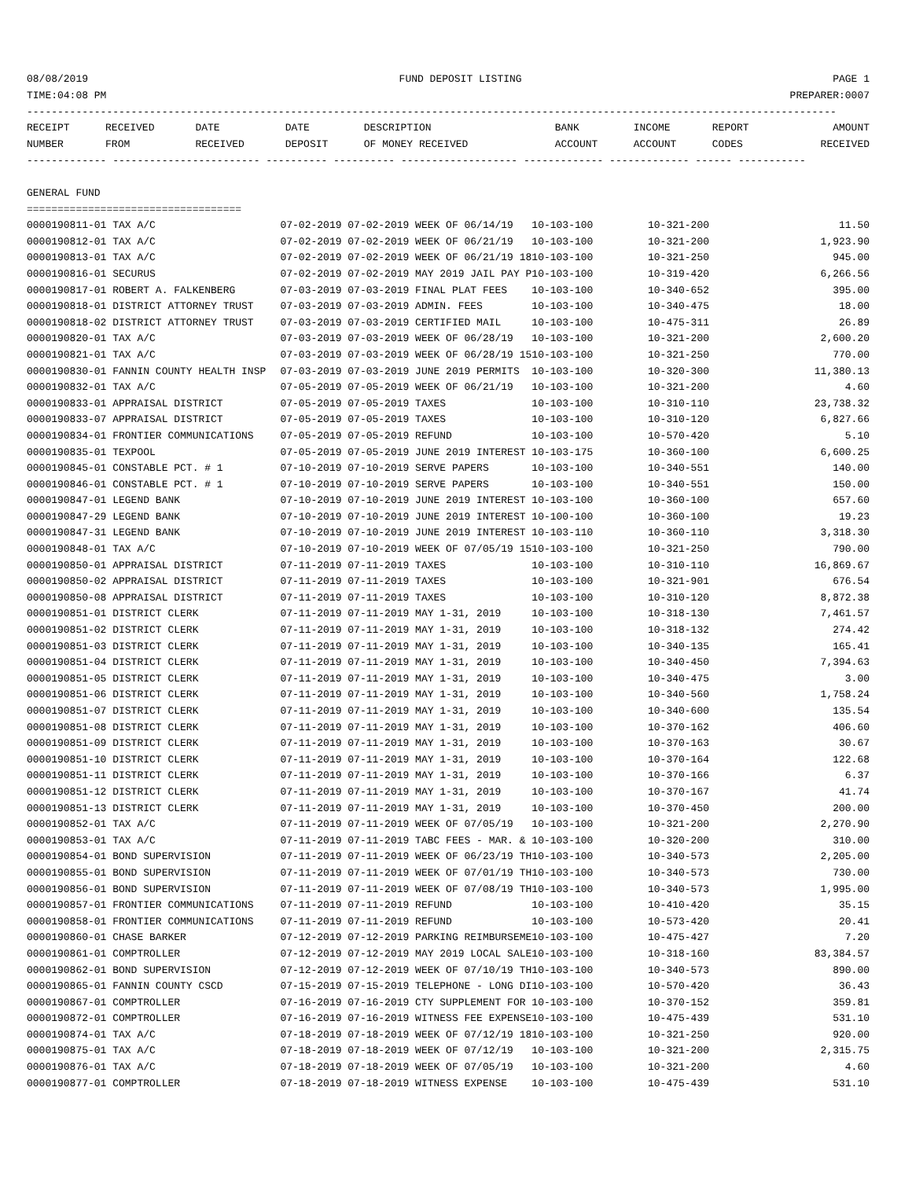08/08/2019 FUND DEPOSIT LISTING PAGE 1
TIME:04:08 PM PREPARER:0007
------------------------------------------------------------------------------------------------------------------------------------
| RECEIPT | RECEIVED | DATE | DATE | DESCRIPTION | BANK | INCOME | REPORT | AMOUNT |
| --- | --- | --- | --- | --- | --- | --- | --- | --- |
| NUMBER | FROM | RECEIVED | DEPOSIT | OF MONEY RECEIVED | ACCOUNT | ACCOUNT | CODES | RECEIVED |
------------- ------------------------ ---------- ---------- ------------------- ------------- ------------- ------ -----------
GENERAL FUND
===================================
| 0000190811-01 TAX A/C | 07-02-2019 07-02-2019 WEEK OF 06/14/19 | 10-103-100 | 10-321-200 | | 11.50 |
| 0000190812-01 TAX A/C | 07-02-2019 07-02-2019 WEEK OF 06/21/19 | 10-103-100 | 10-321-200 | | 1,923.90 |
| 0000190813-01 TAX A/C | 07-02-2019 07-02-2019 WEEK OF 06/21/19 18 | 10-103-100 | 10-321-250 | | 945.00 |
| 0000190816-01 SECURUS | 07-02-2019 07-02-2019 MAY 2019 JAIL PAY P | 10-103-100 | 10-319-420 | | 6,266.56 |
| 0000190817-01 ROBERT A. FALKENBERG | 07-03-2019 07-03-2019 FINAL PLAT FEES | 10-103-100 | 10-340-652 | | 395.00 |
| 0000190818-01 DISTRICT ATTORNEY TRUST | 07-03-2019 07-03-2019 ADMIN. FEES | 10-103-100 | 10-340-475 | | 18.00 |
| 0000190818-02 DISTRICT ATTORNEY TRUST | 07-03-2019 07-03-2019 CERTIFIED MAIL | 10-103-100 | 10-475-311 | | 26.89 |
| 0000190820-01 TAX A/C | 07-03-2019 07-03-2019 WEEK OF 06/28/19 | 10-103-100 | 10-321-200 | | 2,600.20 |
| 0000190821-01 TAX A/C | 07-03-2019 07-03-2019 WEEK OF 06/28/19 15 | 10-103-100 | 10-321-250 | | 770.00 |
| 0000190830-01 FANNIN COUNTY HEALTH INSP | 07-03-2019 07-03-2019 JUNE 2019 PERMITS | 10-103-100 | 10-320-300 | | 11,380.13 |
| 0000190832-01 TAX A/C | 07-05-2019 07-05-2019 WEEK OF 06/21/19 | 10-103-100 | 10-321-200 | | 4.60 |
| 0000190833-01 APPRAISAL DISTRICT | 07-05-2019 07-05-2019 TAXES | 10-103-100 | 10-310-110 | | 23,738.32 |
| 0000190833-07 APPRAISAL DISTRICT | 07-05-2019 07-05-2019 TAXES | 10-103-100 | 10-310-120 | | 6,827.66 |
| 0000190834-01 FRONTIER COMMUNICATIONS | 07-05-2019 07-05-2019 REFUND | 10-103-100 | 10-570-420 | | 5.10 |
| 0000190835-01 TEXPOOL | 07-05-2019 07-05-2019 JUNE 2019 INTEREST | 10-103-175 | 10-360-100 | | 6,600.25 |
| 0000190845-01 CONSTABLE PCT. # 1 | 07-10-2019 07-10-2019 SERVE PAPERS | 10-103-100 | 10-340-551 | | 140.00 |
| 0000190846-01 CONSTABLE PCT. # 1 | 07-10-2019 07-10-2019 SERVE PAPERS | 10-103-100 | 10-340-551 | | 150.00 |
| 0000190847-01 LEGEND BANK | 07-10-2019 07-10-2019 JUNE 2019 INTEREST | 10-103-100 | 10-360-100 | | 657.60 |
| 0000190847-29 LEGEND BANK | 07-10-2019 07-10-2019 JUNE 2019 INTEREST | 10-100-100 | 10-360-100 | | 19.23 |
| 0000190847-31 LEGEND BANK | 07-10-2019 07-10-2019 JUNE 2019 INTEREST | 10-103-110 | 10-360-110 | | 3,318.30 |
| 0000190848-01 TAX A/C | 07-10-2019 07-10-2019 WEEK OF 07/05/19 15 | 10-103-100 | 10-321-250 | | 790.00 |
| 0000190850-01 APPRAISAL DISTRICT | 07-11-2019 07-11-2019 TAXES | 10-103-100 | 10-310-110 | | 16,869.67 |
| 0000190850-02 APPRAISAL DISTRICT | 07-11-2019 07-11-2019 TAXES | 10-103-100 | 10-321-901 | | 676.54 |
| 0000190850-08 APPRAISAL DISTRICT | 07-11-2019 07-11-2019 TAXES | 10-103-100 | 10-310-120 | | 8,872.38 |
| 0000190851-01 DISTRICT CLERK | 07-11-2019 07-11-2019 MAY 1-31, 2019 | 10-103-100 | 10-318-130 | | 7,461.57 |
| 0000190851-02 DISTRICT CLERK | 07-11-2019 07-11-2019 MAY 1-31, 2019 | 10-103-100 | 10-318-132 | | 274.42 |
| 0000190851-03 DISTRICT CLERK | 07-11-2019 07-11-2019 MAY 1-31, 2019 | 10-103-100 | 10-340-135 | | 165.41 |
| 0000190851-04 DISTRICT CLERK | 07-11-2019 07-11-2019 MAY 1-31, 2019 | 10-103-100 | 10-340-450 | | 7,394.63 |
| 0000190851-05 DISTRICT CLERK | 07-11-2019 07-11-2019 MAY 1-31, 2019 | 10-103-100 | 10-340-475 | | 3.00 |
| 0000190851-06 DISTRICT CLERK | 07-11-2019 07-11-2019 MAY 1-31, 2019 | 10-103-100 | 10-340-560 | | 1,758.24 |
| 0000190851-07 DISTRICT CLERK | 07-11-2019 07-11-2019 MAY 1-31, 2019 | 10-103-100 | 10-340-600 | | 135.54 |
| 0000190851-08 DISTRICT CLERK | 07-11-2019 07-11-2019 MAY 1-31, 2019 | 10-103-100 | 10-370-162 | | 406.60 |
| 0000190851-09 DISTRICT CLERK | 07-11-2019 07-11-2019 MAY 1-31, 2019 | 10-103-100 | 10-370-163 | | 30.67 |
| 0000190851-10 DISTRICT CLERK | 07-11-2019 07-11-2019 MAY 1-31, 2019 | 10-103-100 | 10-370-164 | | 122.68 |
| 0000190851-11 DISTRICT CLERK | 07-11-2019 07-11-2019 MAY 1-31, 2019 | 10-103-100 | 10-370-166 | | 6.37 |
| 0000190851-12 DISTRICT CLERK | 07-11-2019 07-11-2019 MAY 1-31, 2019 | 10-103-100 | 10-370-167 | | 41.74 |
| 0000190851-13 DISTRICT CLERK | 07-11-2019 07-11-2019 MAY 1-31, 2019 | 10-103-100 | 10-370-450 | | 200.00 |
| 0000190852-01 TAX A/C | 07-11-2019 07-11-2019 WEEK OF 07/05/19 | 10-103-100 | 10-321-200 | | 2,270.90 |
| 0000190853-01 TAX A/C | 07-11-2019 07-11-2019 TABC FEES - MAR. & | 10-103-100 | 10-320-200 | | 310.00 |
| 0000190854-01 BOND SUPERVISION | 07-11-2019 07-11-2019 WEEK OF 06/23/19 TH | 10-103-100 | 10-340-573 | | 2,205.00 |
| 0000190855-01 BOND SUPERVISION | 07-11-2019 07-11-2019 WEEK OF 07/01/19 TH | 10-103-100 | 10-340-573 | | 730.00 |
| 0000190856-01 BOND SUPERVISION | 07-11-2019 07-11-2019 WEEK OF 07/08/19 TH | 10-103-100 | 10-340-573 | | 1,995.00 |
| 0000190857-01 FRONTIER COMMUNICATIONS | 07-11-2019 07-11-2019 REFUND | 10-103-100 | 10-410-420 | | 35.15 |
| 0000190858-01 FRONTIER COMMUNICATIONS | 07-11-2019 07-11-2019 REFUND | 10-103-100 | 10-573-420 | | 20.41 |
| 0000190860-01 CHASE BARKER | 07-12-2019 07-12-2019 PARKING REIMBURSEME | 10-103-100 | 10-475-427 | | 7.20 |
| 0000190861-01 COMPTROLLER | 07-12-2019 07-12-2019 MAY 2019 LOCAL SALE | 10-103-100 | 10-318-160 | | 83,384.57 |
| 0000190862-01 BOND SUPERVISION | 07-12-2019 07-12-2019 WEEK OF 07/10/19 TH | 10-103-100 | 10-340-573 | | 890.00 |
| 0000190865-01 FANNIN COUNTY CSCD | 07-15-2019 07-15-2019 TELEPHONE - LONG DI | 10-103-100 | 10-570-420 | | 36.43 |
| 0000190867-01 COMPTROLLER | 07-16-2019 07-16-2019 CTY SUPPLEMENT FOR | 10-103-100 | 10-370-152 | | 359.81 |
| 0000190872-01 COMPTROLLER | 07-16-2019 07-16-2019 WITNESS FEE EXPENSE | 10-103-100 | 10-475-439 | | 531.10 |
| 0000190874-01 TAX A/C | 07-18-2019 07-18-2019 WEEK OF 07/12/19 18 | 10-103-100 | 10-321-250 | | 920.00 |
| 0000190875-01 TAX A/C | 07-18-2019 07-18-2019 WEEK OF 07/12/19 | 10-103-100 | 10-321-200 | | 2,315.75 |
| 0000190876-01 TAX A/C | 07-18-2019 07-18-2019 WEEK OF 07/05/19 | 10-103-100 | 10-321-200 | | 4.60 |
| 0000190877-01 COMPTROLLER | 07-18-2019 07-18-2019 WITNESS EXPENSE | 10-103-100 | 10-475-439 | | 531.10 |